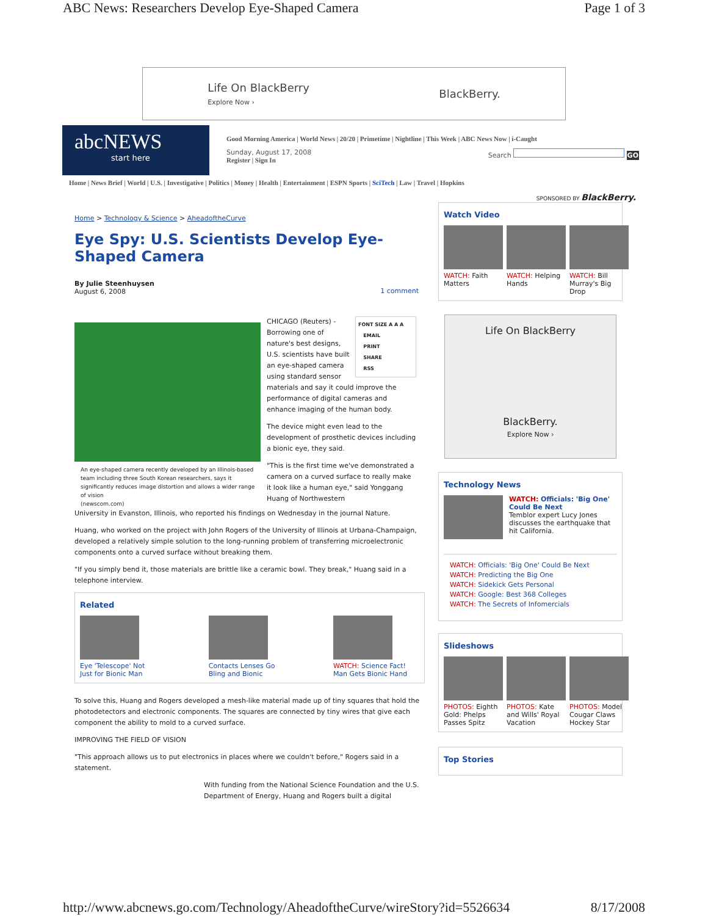ABC News: Researchers Develop Eye-Shaped Camera Page 1 of 3
Life On BlackBerry
Explore Now › BlackBerry.
abcNEWS
start here
Good Morning America | World News | 20/20 | Primetime | Nightline | This Week | ABC News Now | i-Caught
Sunday, August 17, 2008
Register | Sign In Search GO
Home | News Brief | World | U.S. | Investigative | Politics | Money | Health | Entertainment | ESPN Sports | SciTech | Law | Travel | Hopkins
SPONSORED BY BlackBerry.
Home > Technology & Science > AheadoftheCurve
Eye Spy: U.S. Scientists Develop Eye-Shaped Camera
By Julie Steenhuysen
August 6, 2008 1 comment
An eye-shaped camera recently developed by an Illinois-based team including three South Korean researchers, says it significantly reduces image distortion and allows a wider range of vision
(newscom.com)
FONT SIZE A A A
EMAIL
PRINT
SHARE
RSS
CHICAGO (Reuters) - Borrowing one of nature's best designs, U.S. scientists have built an eye-shaped camera using standard sensor materials and say it could improve the performance of digital cameras and enhance imaging of the human body.
The device might even lead to the development of prosthetic devices including a bionic eye, they said.
"This is the first time we've demonstrated a camera on a curved surface to really make it look like a human eye," said Yonggang Huang of Northwestern
University in Evanston, Illinois, who reported his findings on Wednesday in the journal Nature.
Huang, who worked on the project with John Rogers of the University of Illinois at Urbana-Champaign, developed a relatively simple solution to the long-running problem of transferring microelectronic components onto a curved surface without breaking them.
"If you simply bend it, those materials are brittle like a ceramic bowl. They break," Huang said in a telephone interview.
Related
Eye 'Telescope' Not Just for Bionic Man
Contacts Lenses Go Bling and Bionic
WATCH: Science Fact! Man Gets Bionic Hand
To solve this, Huang and Rogers developed a mesh-like material made up of tiny squares that hold the photodetectors and electronic components. The squares are connected by tiny wires that give each component the ability to mold to a curved surface.
IMPROVING THE FIELD OF VISION
"This approach allows us to put electronics in places where we couldn't before," Rogers said in a statement.
With funding from the National Science Foundation and the U.S. Department of Energy, Huang and Rogers built a digital
Watch Video
WATCH: Faith Matters WATCH: Helping Hands WATCH: Bill Murray's Big Drop
Life On BlackBerry
BlackBerry.
Explore Now ›
Technology News
WATCH: Officials: 'Big One' Could Be Next
Temblor expert Lucy Jones discusses the earthquake that hit California.
WATCH: Officials: 'Big One' Could Be Next
WATCH: Predicting the Big One
WATCH: Sidekick Gets Personal
WATCH: Google: Best 368 Colleges
WATCH: The Secrets of Infomercials
Slideshows
PHOTOS: Eighth Gold: Phelps Passes Spitz
PHOTOS: Kate and Wills' Royal Vacation
PHOTOS: Model Cougar Claws Hockey Star
Top Stories
http://www.abcnews.go.com/Technology/AheadoftheCurve/wireStory?id=5526634 8/17/2008